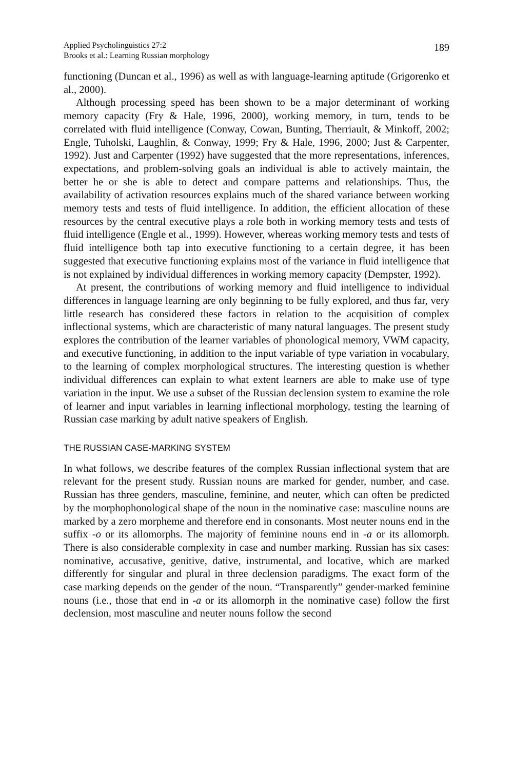Applied Psycholinguistics 27:2
Brooks et al.: Learning Russian morphology
189
functioning (Duncan et al., 1996) as well as with language-learning aptitude (Grigorenko et al., 2000).
Although processing speed has been shown to be a major determinant of working memory capacity (Fry & Hale, 1996, 2000), working memory, in turn, tends to be correlated with fluid intelligence (Conway, Cowan, Bunting, Therriault, & Minkoff, 2002; Engle, Tuholski, Laughlin, & Conway, 1999; Fry & Hale, 1996, 2000; Just & Carpenter, 1992). Just and Carpenter (1992) have suggested that the more representations, inferences, expectations, and problem-solving goals an individual is able to actively maintain, the better he or she is able to detect and compare patterns and relationships. Thus, the availability of activation resources explains much of the shared variance between working memory tests and tests of fluid intelligence. In addition, the efficient allocation of these resources by the central executive plays a role both in working memory tests and tests of fluid intelligence (Engle et al., 1999). However, whereas working memory tests and tests of fluid intelligence both tap into executive functioning to a certain degree, it has been suggested that executive functioning explains most of the variance in fluid intelligence that is not explained by individual differences in working memory capacity (Dempster, 1992).
At present, the contributions of working memory and fluid intelligence to individual differences in language learning are only beginning to be fully explored, and thus far, very little research has considered these factors in relation to the acquisition of complex inflectional systems, which are characteristic of many natural languages. The present study explores the contribution of the learner variables of phonological memory, VWM capacity, and executive functioning, in addition to the input variable of type variation in vocabulary, to the learning of complex morphological structures. The interesting question is whether individual differences can explain to what extent learners are able to make use of type variation in the input. We use a subset of the Russian declension system to examine the role of learner and input variables in learning inflectional morphology, testing the learning of Russian case marking by adult native speakers of English.
THE RUSSIAN CASE-MARKING SYSTEM
In what follows, we describe features of the complex Russian inflectional system that are relevant for the present study. Russian nouns are marked for gender, number, and case. Russian has three genders, masculine, feminine, and neuter, which can often be predicted by the morphophonological shape of the noun in the nominative case: masculine nouns are marked by a zero morpheme and therefore end in consonants. Most neuter nouns end in the suffix -o or its allomorphs. The majority of feminine nouns end in -a or its allomorph. There is also considerable complexity in case and number marking. Russian has six cases: nominative, accusative, genitive, dative, instrumental, and locative, which are marked differently for singular and plural in three declension paradigms. The exact form of the case marking depends on the gender of the noun. “Transparently” gender-marked feminine nouns (i.e., those that end in -a or its allomorph in the nominative case) follow the first declension, most masculine and neuter nouns follow the second